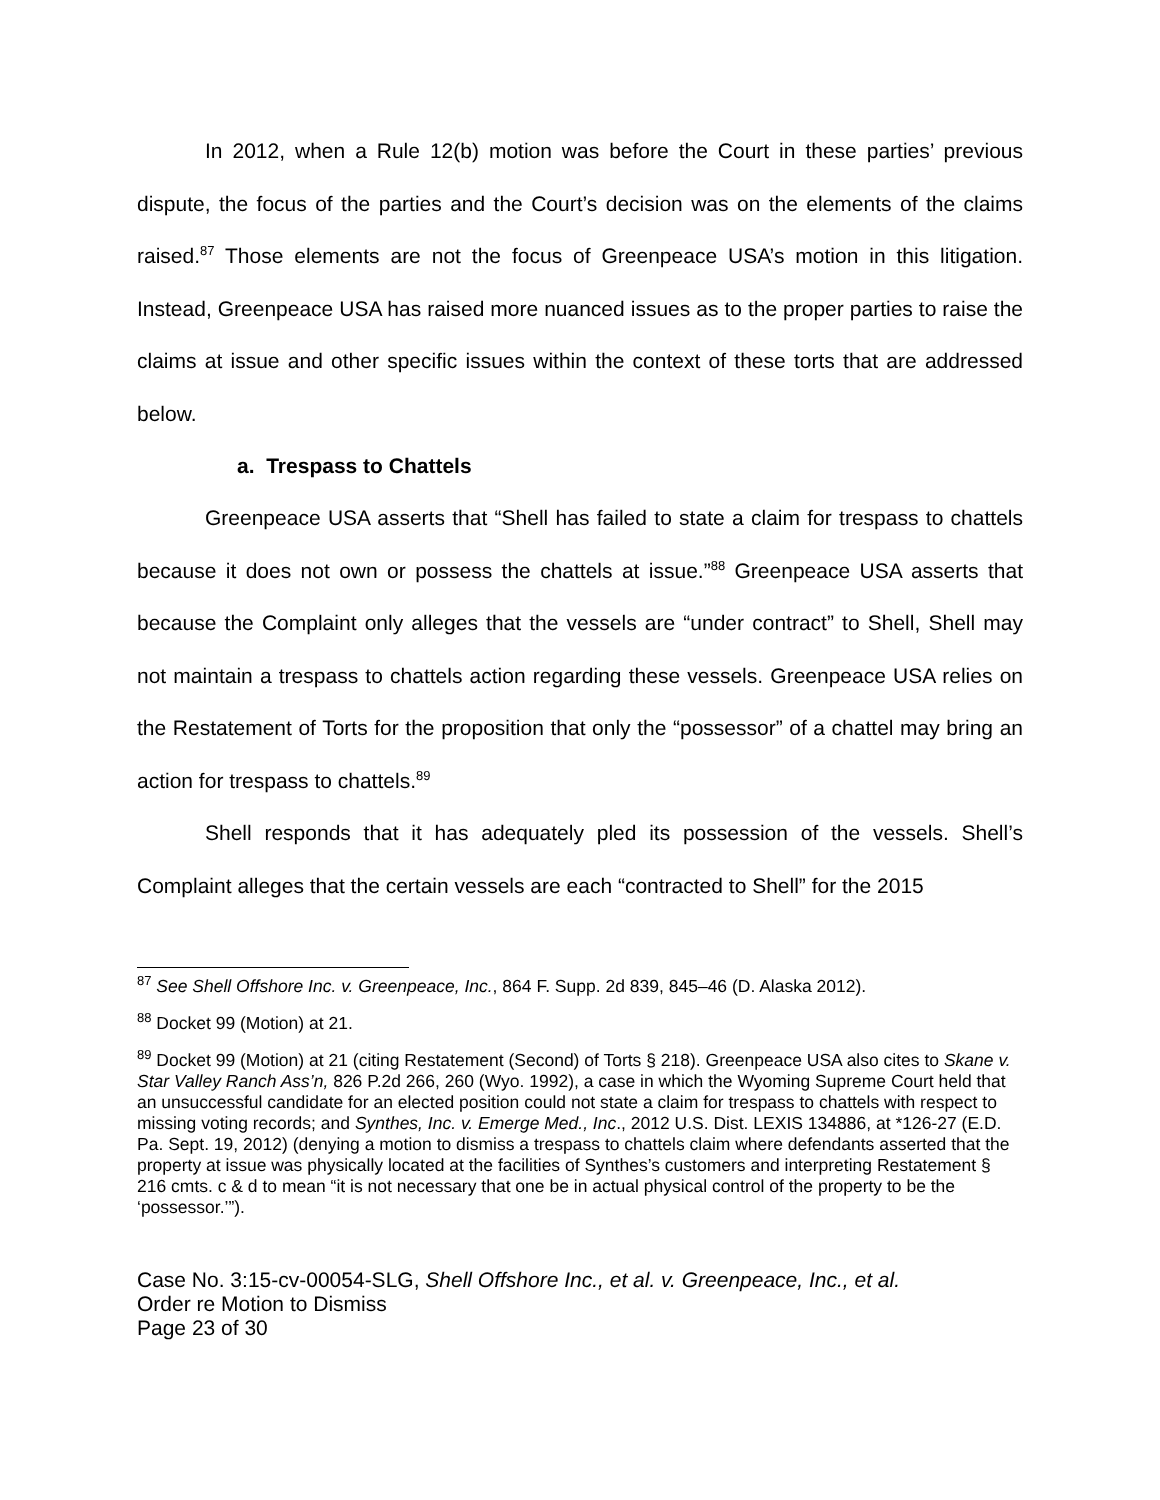In 2012, when a Rule 12(b) motion was before the Court in these parties’ previous dispute, the focus of the parties and the Court’s decision was on the elements of the claims raised.<sup>87</sup> Those elements are not the focus of Greenpeace USA’s motion in this litigation. Instead, Greenpeace USA has raised more nuanced issues as to the proper parties to raise the claims at issue and other specific issues within the context of these torts that are addressed below.
a. Trespass to Chattels
Greenpeace USA asserts that “Shell has failed to state a claim for trespass to chattels because it does not own or possess the chattels at issue.”<sup>88</sup> Greenpeace USA asserts that because the Complaint only alleges that the vessels are “under contract” to Shell, Shell may not maintain a trespass to chattels action regarding these vessels. Greenpeace USA relies on the Restatement of Torts for the proposition that only the “possessor” of a chattel may bring an action for trespass to chattels.<sup>89</sup>
Shell responds that it has adequately pled its possession of the vessels. Shell’s Complaint alleges that the certain vessels are each “contracted to Shell” for the 2015
<sup>87</sup> See Shell Offshore Inc. v. Greenpeace, Inc., 864 F. Supp. 2d 839, 845–46 (D. Alaska 2012).
<sup>88</sup> Docket 99 (Motion) at 21.
<sup>89</sup> Docket 99 (Motion) at 21 (citing Restatement (Second) of Torts § 218). Greenpeace USA also cites to Skane v. Star Valley Ranch Ass’n, 826 P.2d 266, 260 (Wyo. 1992), a case in which the Wyoming Supreme Court held that an unsuccessful candidate for an elected position could not state a claim for trespass to chattels with respect to missing voting records; and Synthes, Inc. v. Emerge Med., Inc., 2012 U.S. Dist. LEXIS 134886, at *126-27 (E.D. Pa. Sept. 19, 2012) (denying a motion to dismiss a trespass to chattels claim where defendants asserted that the property at issue was physically located at the facilities of Synthes’s customers and interpreting Restatement § 216 cmts. c & d to mean “it is not necessary that one be in actual physical control of the property to be the ‘possessor.’”).
Case No. 3:15-cv-00054-SLG, Shell Offshore Inc., et al. v. Greenpeace, Inc., et al.
Order re Motion to Dismiss
Page 23 of 30